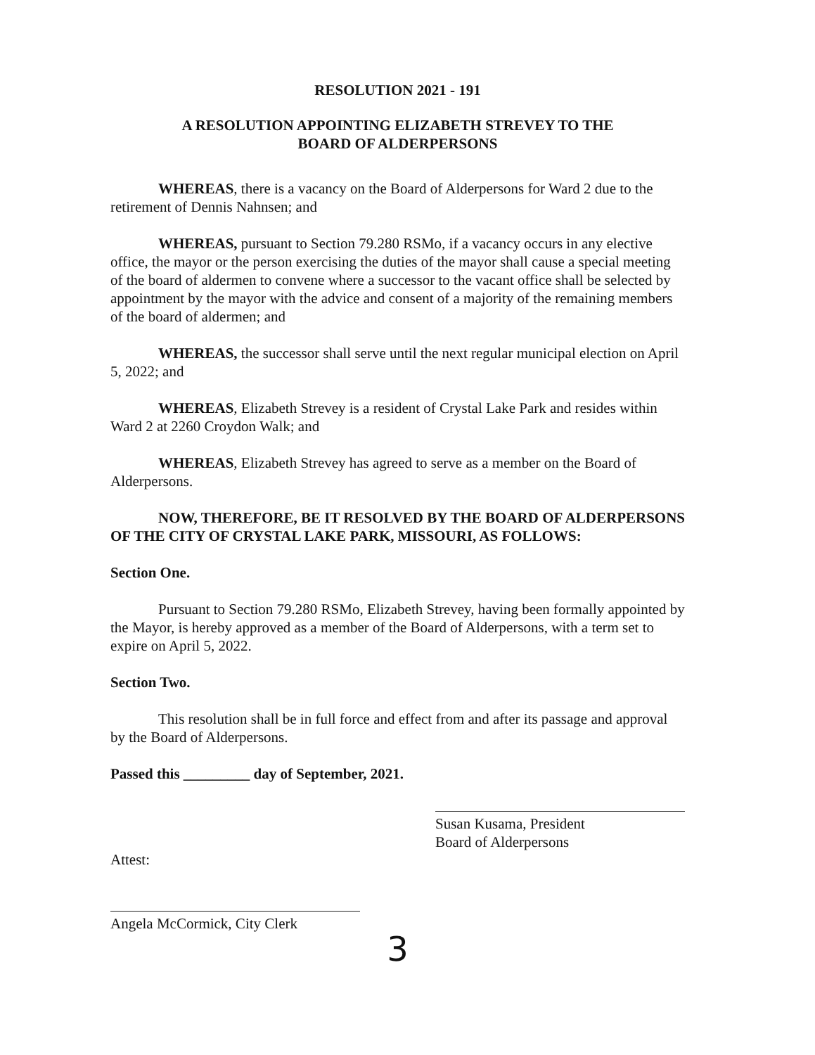RESOLUTION 2021 - 191
A RESOLUTION APPOINTING ELIZABETH STREVEY TO THE
BOARD OF ALDERPERSONS
WHEREAS, there is a vacancy on the Board of Alderpersons for Ward 2 due to the retirement of Dennis Nahnsen; and
WHEREAS, pursuant to Section 79.280 RSMo, if a vacancy occurs in any elective office, the mayor or the person exercising the duties of the mayor shall cause a special meeting of the board of aldermen to convene where a successor to the vacant office shall be selected by appointment by the mayor with the advice and consent of a majority of the remaining members of the board of aldermen; and
WHEREAS, the successor shall serve until the next regular municipal election on April 5, 2022; and
WHEREAS, Elizabeth Strevey is a resident of Crystal Lake Park and resides within Ward 2 at 2260 Croydon Walk; and
WHEREAS, Elizabeth Strevey has agreed to serve as a member on the Board of Alderpersons.
NOW, THEREFORE, BE IT RESOLVED BY THE BOARD OF ALDERPERSONS OF THE CITY OF CRYSTAL LAKE PARK, MISSOURI, AS FOLLOWS:
Section One.
Pursuant to Section 79.280 RSMo, Elizabeth Strevey, having been formally appointed by the Mayor, is hereby approved as a member of the Board of Alderpersons, with a term set to expire on April 5, 2022.
Section Two.
This resolution shall be in full force and effect from and after its passage and approval by the Board of Alderpersons.
Passed this _________ day of September, 2021.
Attest:
Susan Kusama, President
Board of Alderpersons
Angela McCormick, City Clerk
3